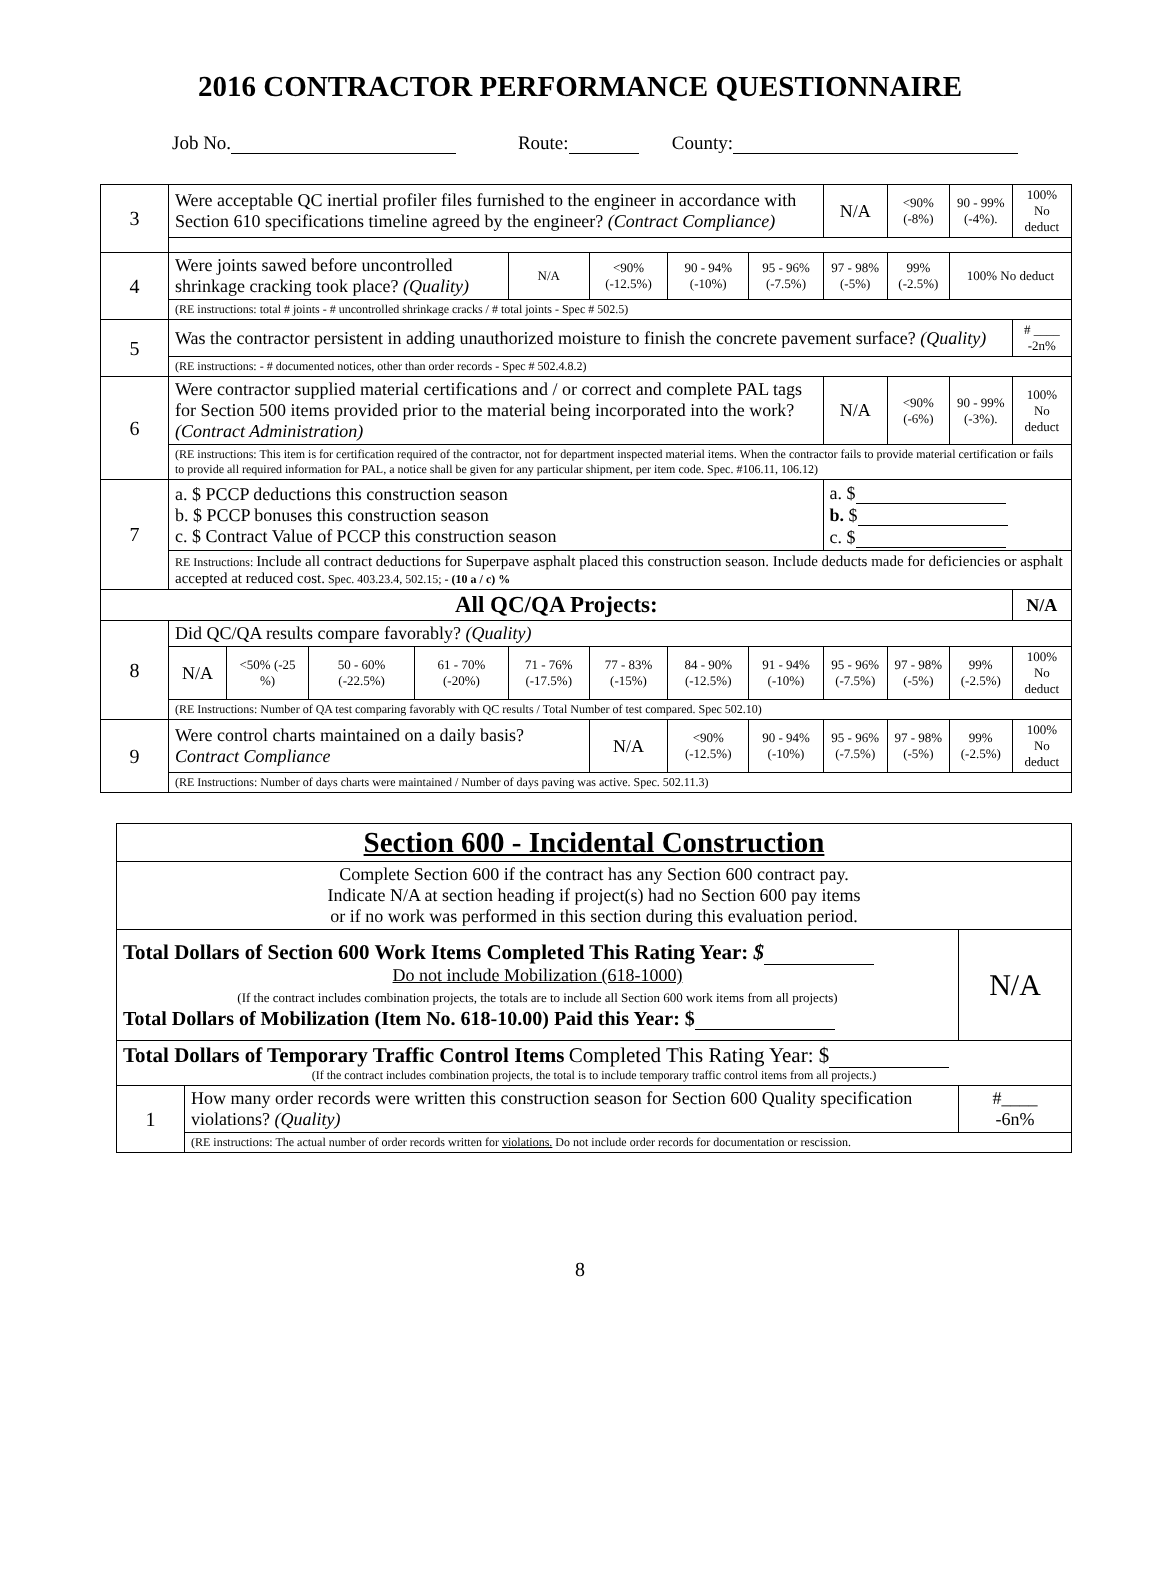2016 CONTRACTOR PERFORMANCE QUESTIONNAIRE
Job No. Route: County:
| 3 | Were acceptable QC inertial profiler files furnished to the engineer in accordance with Section 610 specifications timeline agreed by the engineer? (Contract Compliance) | | | | | | | | N/A | <90% (-8%) | 90 - 99% (-4%). | 100% No deduct |
| 4 | Were joints sawed before uncontrolled shrinkage cracking took place? (Quality) | | | | N/A | <90% (-12.5%) | 90 - 94% (-10%) | 95 - 96% (-7.5%) | 97 - 98% (-5%) | 99% (-2.5%) | 100% No deduct | |
| | (RE instructions: total # joints - # uncontrolled shrinkage cracks / # total joints - Spec # 502.5) | | | | | | | | | | | |
| 5 | Was the contractor persistent in adding unauthorized moisture to finish the concrete pavement surface? (Quality) | | | | | | | | | | | # ____ -2n% |
| | (RE instructions: - # documented notices, other than order records - Spec # 502.4.8.2) | | | | | | | | | | | |
| 6 | Were contractor supplied material certifications and / or correct and complete PAL tags for Section 500 items provided prior to the material being incorporated into the work? (Contract Administration) | | | | | | | | N/A | <90% (-6%) | 90 - 99% (-3%). | 100% No deduct |
| | (RE instructions: This item is for certification required of the contractor, not for department inspected material items. When the contractor fails to provide material certification or fails to provide all required information for PAL, a notice shall be given for any particular shipment, per item code. Spec. #106.11, 106.12) | | | | | | | | | | | |
| 7 | a. $ PCCP deductions this construction season b. $ PCCP bonuses this construction season c. $ Contract Value of PCCP this construction season | | | | | | | | a. $ b. $ c. $ | | | |
| | RE Instructions: Include all contract deductions for Superpave asphalt placed this construction season. Include deducts made for deficiencies or asphalt accepted at reduced cost. Spec. 403.23.4, 502.15; - (10 a / c) % | | | | | | | | | | | |
| All QC/QA Projects: | | | | | | | | | | | | N/A |
| 8 | Did QC/QA results compare favorably? (Quality) | | | | | | | | | | | |
| | N/A | <50% (-25 %) | 50 - 60% (-22.5%) | 61 - 70% (-20%) | 71 - 76% (-17.5%) | 77 - 83% (-15%) | 84 - 90% (-12.5%) | 91 - 94% (-10%) | 95 - 96% (-7.5%) | 97 - 98% (-5%) | 99% (-2.5%) | 100% No deduct |
| | (RE Instructions: Number of QA test comparing favorably with QC results / Total Number of test compared. Spec 502.10) | | | | | | | | | | | |
| 9 | Were control charts maintained on a daily basis? Contract Compliance | | | | | N/A | <90% (-12.5%) | 90 - 94% (-10%) | 95 - 96% (-7.5%) | 97 - 98% (-5%) | 99% (-2.5%) | 100% No deduct |
| | (RE Instructions: Number of days charts were maintained / Number of days paving was active. Spec. 502.11.3) | | | | | | | | | | | |
| Section 600 - Incidental Construction | | |
| Complete Section 600 if the contract has any Section 600 contract pay. Indicate N/A at section heading if project(s) had no Section 600 pay items or if no work was performed in this section during this evaluation period. | | |
| Total Dollars of Section 600 Work Items Completed This Rating Year: $ Do not include Mobilization (618-1000) (If the contract includes combination projects, the totals are to include all Section 600 work items from all projects) Total Dollars of Mobilization (Item No. 618-10.00) Paid this Year: $ | | N/A |
| Total Dollars of Temporary Traffic Control Items Completed This Rating Year: $ (If the contract includes combination projects, the total is to include temporary traffic control items from all projects.) | | |
| 1 | How many order records were written this construction season for Section 600 Quality specification violations? (Quality) | #____ -6n% |
| | (RE instructions: The actual number of order records written for violations. Do not include order records for documentation or rescission. | |
8